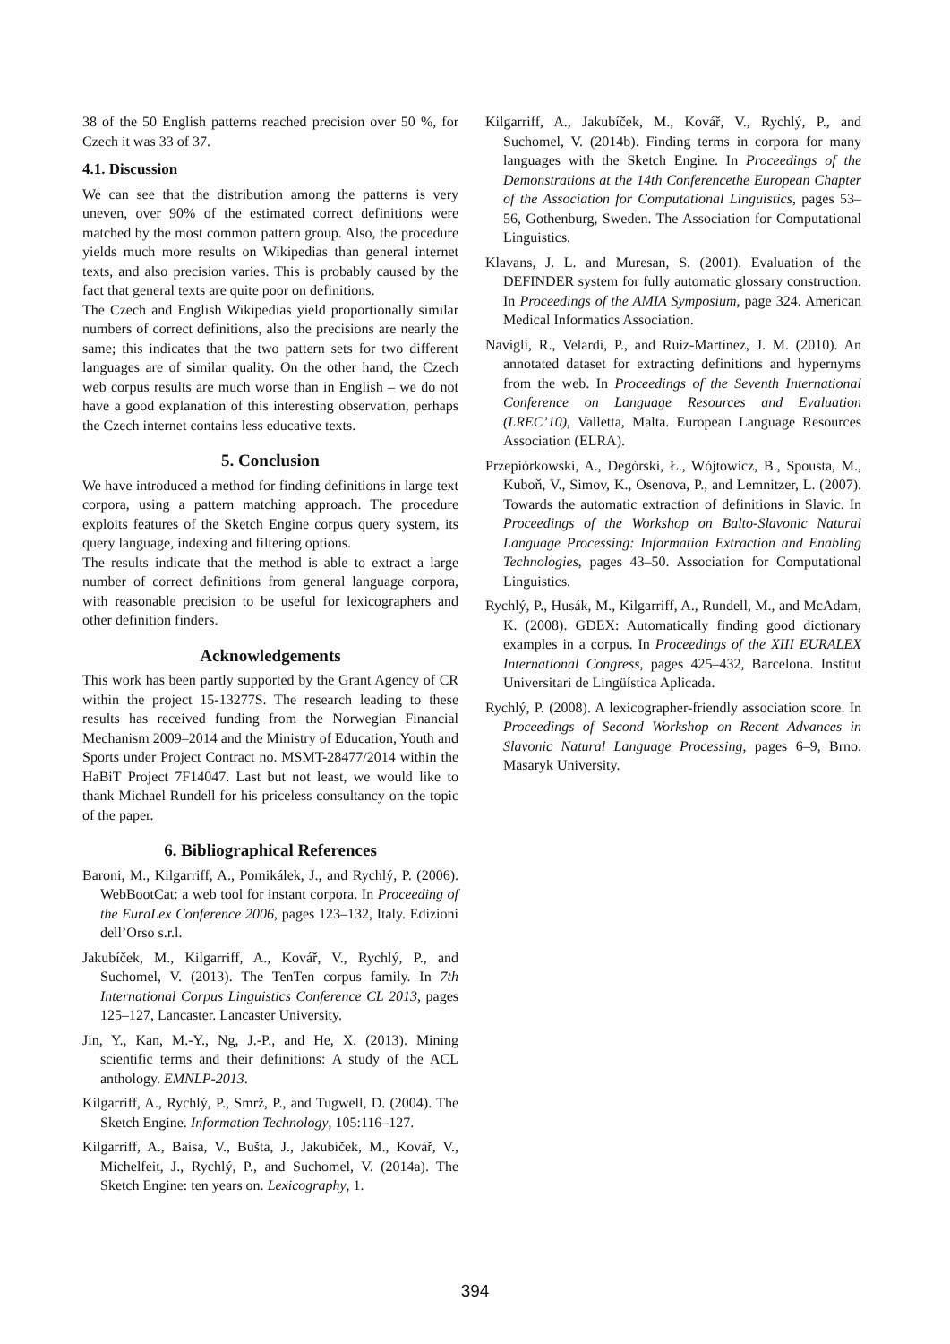38 of the 50 English patterns reached precision over 50 %, for Czech it was 33 of 37.
4.1. Discussion
We can see that the distribution among the patterns is very uneven, over 90% of the estimated correct definitions were matched by the most common pattern group. Also, the procedure yields much more results on Wikipedias than general internet texts, and also precision varies. This is probably caused by the fact that general texts are quite poor on definitions.
The Czech and English Wikipedias yield proportionally similar numbers of correct definitions, also the precisions are nearly the same; this indicates that the two pattern sets for two different languages are of similar quality. On the other hand, the Czech web corpus results are much worse than in English – we do not have a good explanation of this interesting observation, perhaps the Czech internet contains less educative texts.
5. Conclusion
We have introduced a method for finding definitions in large text corpora, using a pattern matching approach. The procedure exploits features of the Sketch Engine corpus query system, its query language, indexing and filtering options.
The results indicate that the method is able to extract a large number of correct definitions from general language corpora, with reasonable precision to be useful for lexicographers and other definition finders.
Acknowledgements
This work has been partly supported by the Grant Agency of CR within the project 15-13277S. The research leading to these results has received funding from the Norwegian Financial Mechanism 2009–2014 and the Ministry of Education, Youth and Sports under Project Contract no. MSMT-28477/2014 within the HaBiT Project 7F14047. Last but not least, we would like to thank Michael Rundell for his priceless consultancy on the topic of the paper.
6. Bibliographical References
Baroni, M., Kilgarriff, A., Pomikálek, J., and Rychlý, P. (2006). WebBootCat: a web tool for instant corpora. In Proceeding of the EuraLex Conference 2006, pages 123–132, Italy. Edizioni dell’Orso s.r.l.
Jakubíček, M., Kilgarriff, A., Kovář, V., Rychlý, P., and Suchomel, V. (2013). The TenTen corpus family. In 7th International Corpus Linguistics Conference CL 2013, pages 125–127, Lancaster. Lancaster University.
Jin, Y., Kan, M.-Y., Ng, J.-P., and He, X. (2013). Mining scientific terms and their definitions: A study of the ACL anthology. EMNLP-2013.
Kilgarriff, A., Rychlý, P., Smrž, P., and Tugwell, D. (2004). The Sketch Engine. Information Technology, 105:116–127.
Kilgarriff, A., Baisa, V., Bušta, J., Jakubíček, M., Kovář, V., Michelfeit, J., Rychlý, P., and Suchomel, V. (2014a). The Sketch Engine: ten years on. Lexicography, 1.
Kilgarriff, A., Jakubíček, M., Kovář, V., Rychlý, P., and Suchomel, V. (2014b). Finding terms in corpora for many languages with the Sketch Engine. In Proceedings of the Demonstrations at the 14th Conferencethe European Chapter of the Association for Computational Linguistics, pages 53–56, Gothenburg, Sweden. The Association for Computational Linguistics.
Klavans, J. L. and Muresan, S. (2001). Evaluation of the DEFINDER system for fully automatic glossary construction. In Proceedings of the AMIA Symposium, page 324. American Medical Informatics Association.
Navigli, R., Velardi, P., and Ruiz-Martínez, J. M. (2010). An annotated dataset for extracting definitions and hypernyms from the web. In Proceedings of the Seventh International Conference on Language Resources and Evaluation (LREC’10), Valletta, Malta. European Language Resources Association (ELRA).
Przepiórkowski, A., Degórski, Ł., Wójtowicz, B., Spousta, M., Kuboň, V., Simov, K., Osenova, P., and Lemnitzer, L. (2007). Towards the automatic extraction of definitions in Slavic. In Proceedings of the Workshop on Balto-Slavonic Natural Language Processing: Information Extraction and Enabling Technologies, pages 43–50. Association for Computational Linguistics.
Rychlý, P., Husák, M., Kilgarriff, A., Rundell, M., and McAdam, K. (2008). GDEX: Automatically finding good dictionary examples in a corpus. In Proceedings of the XIII EURALEX International Congress, pages 425–432, Barcelona. Institut Universitari de Lingüística Aplicada.
Rychlý, P. (2008). A lexicographer-friendly association score. In Proceedings of Second Workshop on Recent Advances in Slavonic Natural Language Processing, pages 6–9, Brno. Masaryk University.
394